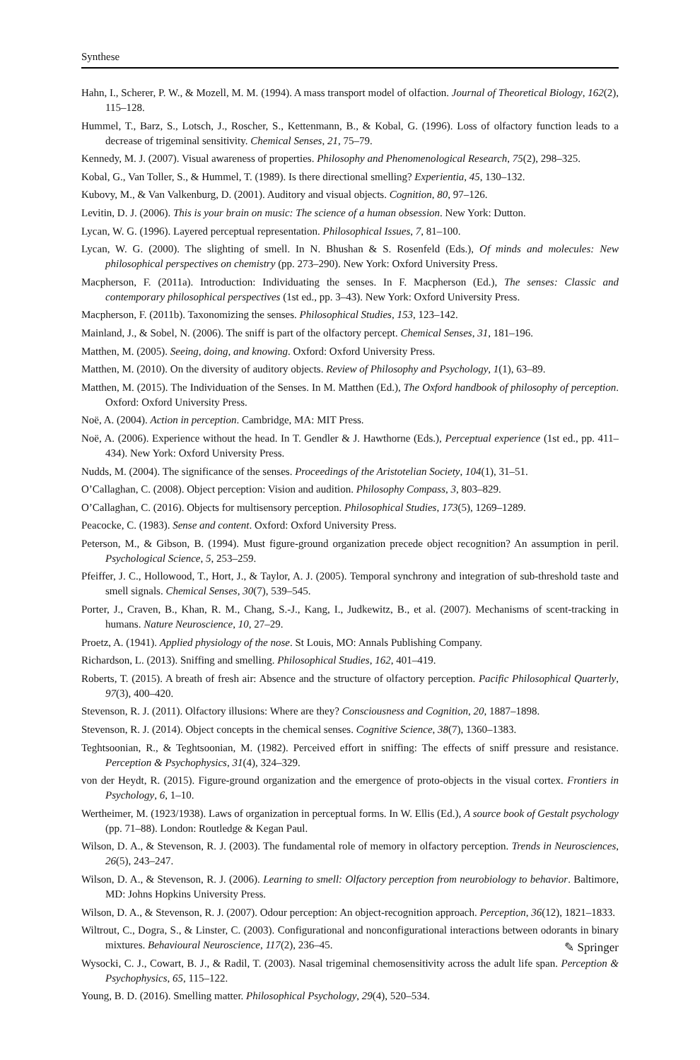Synthese
Hahn, I., Scherer, P. W., & Mozell, M. M. (1994). A mass transport model of olfaction. Journal of Theoretical Biology, 162(2), 115–128.
Hummel, T., Barz, S., Lotsch, J., Roscher, S., Kettenmann, B., & Kobal, G. (1996). Loss of olfactory function leads to a decrease of trigeminal sensitivity. Chemical Senses, 21, 75–79.
Kennedy, M. J. (2007). Visual awareness of properties. Philosophy and Phenomenological Research, 75(2), 298–325.
Kobal, G., Van Toller, S., & Hummel, T. (1989). Is there directional smelling? Experientia, 45, 130–132.
Kubovy, M., & Van Valkenburg, D. (2001). Auditory and visual objects. Cognition, 80, 97–126.
Levitin, D. J. (2006). This is your brain on music: The science of a human obsession. New York: Dutton.
Lycan, W. G. (1996). Layered perceptual representation. Philosophical Issues, 7, 81–100.
Lycan, W. G. (2000). The slighting of smell. In N. Bhushan & S. Rosenfeld (Eds.), Of minds and molecules: New philosophical perspectives on chemistry (pp. 273–290). New York: Oxford University Press.
Macpherson, F. (2011a). Introduction: Individuating the senses. In F. Macpherson (Ed.), The senses: Classic and contemporary philosophical perspectives (1st ed., pp. 3–43). New York: Oxford University Press.
Macpherson, F. (2011b). Taxonomizing the senses. Philosophical Studies, 153, 123–142.
Mainland, J., & Sobel, N. (2006). The sniff is part of the olfactory percept. Chemical Senses, 31, 181–196.
Matthen, M. (2005). Seeing, doing, and knowing. Oxford: Oxford University Press.
Matthen, M. (2010). On the diversity of auditory objects. Review of Philosophy and Psychology, 1(1), 63–89.
Matthen, M. (2015). The Individuation of the Senses. In M. Matthen (Ed.), The Oxford handbook of philosophy of perception. Oxford: Oxford University Press.
Noë, A. (2004). Action in perception. Cambridge, MA: MIT Press.
Noë, A. (2006). Experience without the head. In T. Gendler & J. Hawthorne (Eds.), Perceptual experience (1st ed., pp. 411–434). New York: Oxford University Press.
Nudds, M. (2004). The significance of the senses. Proceedings of the Aristotelian Society, 104(1), 31–51.
O’Callaghan, C. (2008). Object perception: Vision and audition. Philosophy Compass, 3, 803–829.
O’Callaghan, C. (2016). Objects for multisensory perception. Philosophical Studies, 173(5), 1269–1289.
Peacocke, C. (1983). Sense and content. Oxford: Oxford University Press.
Peterson, M., & Gibson, B. (1994). Must figure-ground organization precede object recognition? An assumption in peril. Psychological Science, 5, 253–259.
Pfeiffer, J. C., Hollowood, T., Hort, J., & Taylor, A. J. (2005). Temporal synchrony and integration of sub-threshold taste and smell signals. Chemical Senses, 30(7), 539–545.
Porter, J., Craven, B., Khan, R. M., Chang, S.-J., Kang, I., Judkewitz, B., et al. (2007). Mechanisms of scent-tracking in humans. Nature Neuroscience, 10, 27–29.
Proetz, A. (1941). Applied physiology of the nose. St Louis, MO: Annals Publishing Company.
Richardson, L. (2013). Sniffing and smelling. Philosophical Studies, 162, 401–419.
Roberts, T. (2015). A breath of fresh air: Absence and the structure of olfactory perception. Pacific Philosophical Quarterly, 97(3), 400–420.
Stevenson, R. J. (2011). Olfactory illusions: Where are they? Consciousness and Cognition, 20, 1887–1898.
Stevenson, R. J. (2014). Object concepts in the chemical senses. Cognitive Science, 38(7), 1360–1383.
Teghtsoonian, R., & Teghtsoonian, M. (1982). Perceived effort in sniffing: The effects of sniff pressure and resistance. Perception & Psychophysics, 31(4), 324–329.
von der Heydt, R. (2015). Figure-ground organization and the emergence of proto-objects in the visual cortex. Frontiers in Psychology, 6, 1–10.
Wertheimer, M. (1923/1938). Laws of organization in perceptual forms. In W. Ellis (Ed.), A source book of Gestalt psychology (pp. 71–88). London: Routledge & Kegan Paul.
Wilson, D. A., & Stevenson, R. J. (2003). The fundamental role of memory in olfactory perception. Trends in Neurosciences, 26(5), 243–247.
Wilson, D. A., & Stevenson, R. J. (2006). Learning to smell: Olfactory perception from neurobiology to behavior. Baltimore, MD: Johns Hopkins University Press.
Wilson, D. A., & Stevenson, R. J. (2007). Odour perception: An object-recognition approach. Perception, 36(12), 1821–1833.
Wiltrout, C., Dogra, S., & Linster, C. (2003). Configurational and nonconfigurational interactions between odorants in binary mixtures. Behavioural Neuroscience, 117(2), 236–45.
Wysocki, C. J., Cowart, B. J., & Radil, T. (2003). Nasal trigeminal chemosensitivity across the adult life span. Perception & Psychophysics, 65, 115–122.
Young, B. D. (2016). Smelling matter. Philosophical Psychology, 29(4), 520–534.
✎ Springer